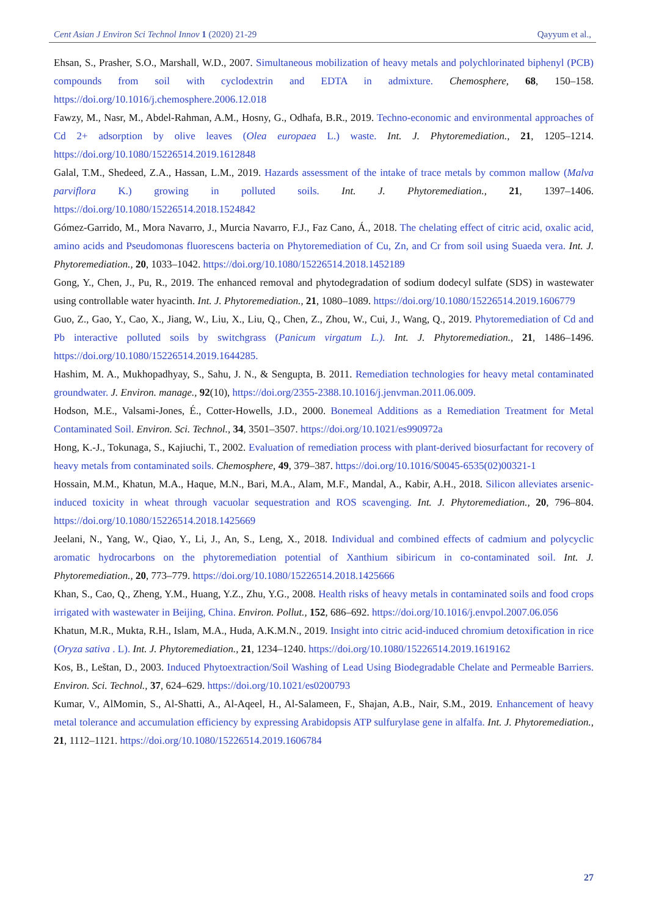Cent Asian J Environ Sci Technol Innov 1 (2020) 21-29 Qayyum et al.,
Ehsan, S., Prasher, S.O., Marshall, W.D., 2007. Simultaneous mobilization of heavy metals and polychlorinated biphenyl (PCB) compounds from soil with cyclodextrin and EDTA in admixture. Chemosphere, 68, 150–158. https://doi.org/10.1016/j.chemosphere.2006.12.018
Fawzy, M., Nasr, M., Abdel-Rahman, A.M., Hosny, G., Odhafa, B.R., 2019. Techno-economic and environmental approaches of Cd 2+ adsorption by olive leaves (Olea europaea L.) waste. Int. J. Phytoremediation., 21, 1205–1214. https://doi.org/10.1080/15226514.2019.1612848
Galal, T.M., Shedeed, Z.A., Hassan, L.M., 2019. Hazards assessment of the intake of trace metals by common mallow (Malva parviflora K.) growing in polluted soils. Int. J. Phytoremediation., 21, 1397–1406. https://doi.org/10.1080/15226514.2018.1524842
Gómez-Garrido, M., Mora Navarro, J., Murcia Navarro, F.J., Faz Cano, Á., 2018. The chelating effect of citric acid, oxalic acid, amino acids and Pseudomonas fluorescens bacteria on Phytoremediation of Cu, Zn, and Cr from soil using Suaeda vera. Int. J. Phytoremediation., 20, 1033–1042. https://doi.org/10.1080/15226514.2018.1452189
Gong, Y., Chen, J., Pu, R., 2019. The enhanced removal and phytodegradation of sodium dodecyl sulfate (SDS) in wastewater using controllable water hyacinth. Int. J. Phytoremediation., 21, 1080–1089. https://doi.org/10.1080/15226514.2019.1606779
Guo, Z., Gao, Y., Cao, X., Jiang, W., Liu, X., Liu, Q., Chen, Z., Zhou, W., Cui, J., Wang, Q., 2019. Phytoremediation of Cd and Pb interactive polluted soils by switchgrass (Panicum virgatum L.). Int. J. Phytoremediation., 21, 1486–1496. https://doi.org/10.1080/15226514.2019.1644285.
Hashim, M. A., Mukhopadhyay, S., Sahu, J. N., & Sengupta, B. 2011. Remediation technologies for heavy metal contaminated groundwater. J. Environ. manage., 92(10), https://doi.org/2355-2388.10.1016/j.jenvman.2011.06.009.
Hodson, M.E., Valsami-Jones, É., Cotter-Howells, J.D., 2000. Bonemeal Additions as a Remediation Treatment for Metal Contaminated Soil. Environ. Sci. Technol., 34, 3501–3507. https://doi.org/10.1021/es990972a
Hong, K.-J., Tokunaga, S., Kajiuchi, T., 2002. Evaluation of remediation process with plant-derived biosurfactant for recovery of heavy metals from contaminated soils. Chemosphere, 49, 379–387. https://doi.org/10.1016/S0045-6535(02)00321-1
Hossain, M.M., Khatun, M.A., Haque, M.N., Bari, M.A., Alam, M.F., Mandal, A., Kabir, A.H., 2018. Silicon alleviates arsenic-induced toxicity in wheat through vacuolar sequestration and ROS scavenging. Int. J. Phytoremediation., 20, 796–804. https://doi.org/10.1080/15226514.2018.1425669
Jeelani, N., Yang, W., Qiao, Y., Li, J., An, S., Leng, X., 2018. Individual and combined effects of cadmium and polycyclic aromatic hydrocarbons on the phytoremediation potential of Xanthium sibiricum in co-contaminated soil. Int. J. Phytoremediation., 20, 773–779. https://doi.org/10.1080/15226514.2018.1425666
Khan, S., Cao, Q., Zheng, Y.M., Huang, Y.Z., Zhu, Y.G., 2008. Health risks of heavy metals in contaminated soils and food crops irrigated with wastewater in Beijing, China. Environ. Pollut., 152, 686–692. https://doi.org/10.1016/j.envpol.2007.06.056
Khatun, M.R., Mukta, R.H., Islam, M.A., Huda, A.K.M.N., 2019. Insight into citric acid-induced chromium detoxification in rice (Oryza sativa . L). Int. J. Phytoremediation., 21, 1234–1240. https://doi.org/10.1080/15226514.2019.1619162
Kos, B., Leštan, D., 2003. Induced Phytoextraction/Soil Washing of Lead Using Biodegradable Chelate and Permeable Barriers. Environ. Sci. Technol., 37, 624–629. https://doi.org/10.1021/es0200793
Kumar, V., AlMomin, S., Al-Shatti, A., Al-Aqeel, H., Al-Salameen, F., Shajan, A.B., Nair, S.M., 2019. Enhancement of heavy metal tolerance and accumulation efficiency by expressing Arabidopsis ATP sulfurylase gene in alfalfa. Int. J. Phytoremediation., 21, 1112–1121. https://doi.org/10.1080/15226514.2019.1606784
27